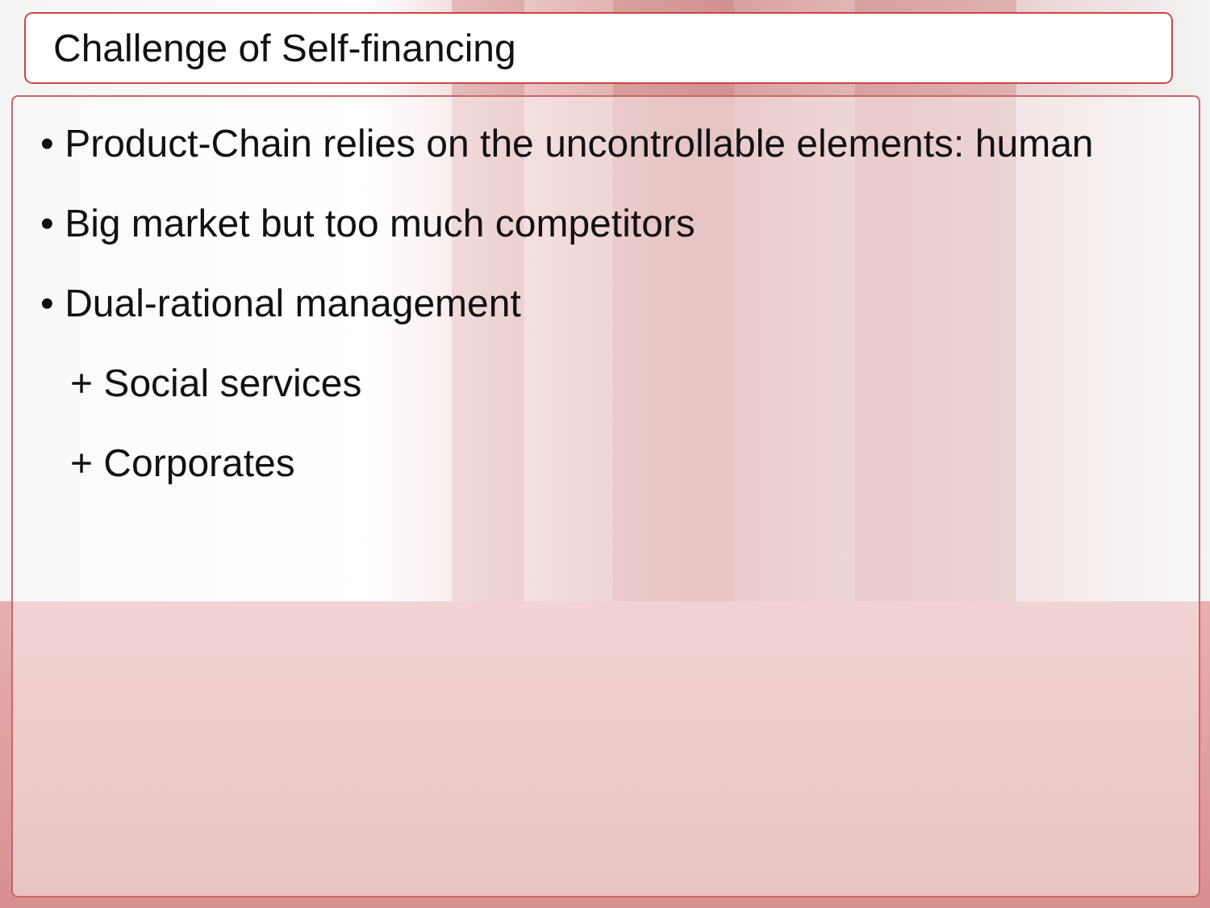Challenge of Self-financing
• Product-Chain relies on the uncontrollable elements: human
• Big market but too much competitors
• Dual-rational management
+ Social services
+ Corporates